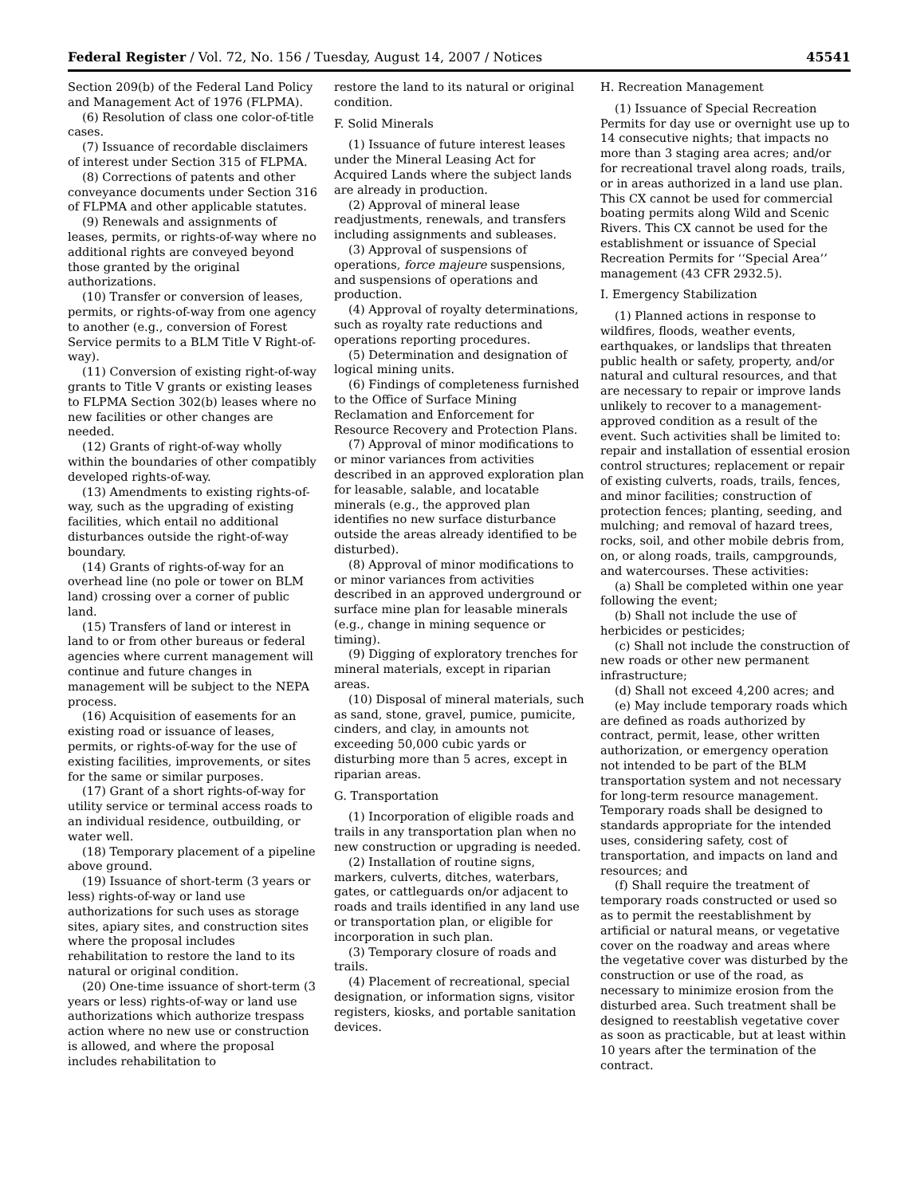Federal Register / Vol. 72, No. 156 / Tuesday, August 14, 2007 / Notices 45541
Section 209(b) of the Federal Land Policy and Management Act of 1976 (FLPMA).
(6) Resolution of class one color-of-title cases.
(7) Issuance of recordable disclaimers of interest under Section 315 of FLPMA.
(8) Corrections of patents and other conveyance documents under Section 316 of FLPMA and other applicable statutes.
(9) Renewals and assignments of leases, permits, or rights-of-way where no additional rights are conveyed beyond those granted by the original authorizations.
(10) Transfer or conversion of leases, permits, or rights-of-way from one agency to another (e.g., conversion of Forest Service permits to a BLM Title V Right-of-way).
(11) Conversion of existing right-of-way grants to Title V grants or existing leases to FLPMA Section 302(b) leases where no new facilities or other changes are needed.
(12) Grants of right-of-way wholly within the boundaries of other compatibly developed rights-of-way.
(13) Amendments to existing rights-of-way, such as the upgrading of existing facilities, which entail no additional disturbances outside the right-of-way boundary.
(14) Grants of rights-of-way for an overhead line (no pole or tower on BLM land) crossing over a corner of public land.
(15) Transfers of land or interest in land to or from other bureaus or federal agencies where current management will continue and future changes in management will be subject to the NEPA process.
(16) Acquisition of easements for an existing road or issuance of leases, permits, or rights-of-way for the use of existing facilities, improvements, or sites for the same or similar purposes.
(17) Grant of a short rights-of-way for utility service or terminal access roads to an individual residence, outbuilding, or water well.
(18) Temporary placement of a pipeline above ground.
(19) Issuance of short-term (3 years or less) rights-of-way or land use authorizations for such uses as storage sites, apiary sites, and construction sites where the proposal includes rehabilitation to restore the land to its natural or original condition.
(20) One-time issuance of short-term (3 years or less) rights-of-way or land use authorizations which authorize trespass action where no new use or construction is allowed, and where the proposal includes rehabilitation to
restore the land to its natural or original condition.
F. Solid Minerals
(1) Issuance of future interest leases under the Mineral Leasing Act for Acquired Lands where the subject lands are already in production.
(2) Approval of mineral lease readjustments, renewals, and transfers including assignments and subleases.
(3) Approval of suspensions of operations, force majeure suspensions, and suspensions of operations and production.
(4) Approval of royalty determinations, such as royalty rate reductions and operations reporting procedures.
(5) Determination and designation of logical mining units.
(6) Findings of completeness furnished to the Office of Surface Mining Reclamation and Enforcement for Resource Recovery and Protection Plans.
(7) Approval of minor modifications to or minor variances from activities described in an approved exploration plan for leasable, salable, and locatable minerals (e.g., the approved plan identifies no new surface disturbance outside the areas already identified to be disturbed).
(8) Approval of minor modifications to or minor variances from activities described in an approved underground or surface mine plan for leasable minerals (e.g., change in mining sequence or timing).
(9) Digging of exploratory trenches for mineral materials, except in riparian areas.
(10) Disposal of mineral materials, such as sand, stone, gravel, pumice, pumicite, cinders, and clay, in amounts not exceeding 50,000 cubic yards or disturbing more than 5 acres, except in riparian areas.
G. Transportation
(1) Incorporation of eligible roads and trails in any transportation plan when no new construction or upgrading is needed.
(2) Installation of routine signs, markers, culverts, ditches, waterbars, gates, or cattleguards on/or adjacent to roads and trails identified in any land use or transportation plan, or eligible for incorporation in such plan.
(3) Temporary closure of roads and trails.
(4) Placement of recreational, special designation, or information signs, visitor registers, kiosks, and portable sanitation devices.
H. Recreation Management
(1) Issuance of Special Recreation Permits for day use or overnight use up to 14 consecutive nights; that impacts no more than 3 staging area acres; and/or for recreational travel along roads, trails, or in areas authorized in a land use plan. This CX cannot be used for commercial boating permits along Wild and Scenic Rivers. This CX cannot be used for the establishment or issuance of Special Recreation Permits for ‘‘Special Area’’ management (43 CFR 2932.5).
I. Emergency Stabilization
(1) Planned actions in response to wildfires, floods, weather events, earthquakes, or landslips that threaten public health or safety, property, and/or natural and cultural resources, and that are necessary to repair or improve lands unlikely to recover to a management-approved condition as a result of the event. Such activities shall be limited to: repair and installation of essential erosion control structures; replacement or repair of existing culverts, roads, trails, fences, and minor facilities; construction of protection fences; planting, seeding, and mulching; and removal of hazard trees, rocks, soil, and other mobile debris from, on, or along roads, trails, campgrounds, and watercourses. These activities:
(a) Shall be completed within one year following the event;
(b) Shall not include the use of herbicides or pesticides;
(c) Shall not include the construction of new roads or other new permanent infrastructure;
(d) Shall not exceed 4,200 acres; and
(e) May include temporary roads which are defined as roads authorized by contract, permit, lease, other written authorization, or emergency operation not intended to be part of the BLM transportation system and not necessary for long-term resource management. Temporary roads shall be designed to standards appropriate for the intended uses, considering safety, cost of transportation, and impacts on land and resources; and
(f) Shall require the treatment of temporary roads constructed or used so as to permit the reestablishment by artificial or natural means, or vegetative cover on the roadway and areas where the vegetative cover was disturbed by the construction or use of the road, as necessary to minimize erosion from the disturbed area. Such treatment shall be designed to reestablish vegetative cover as soon as practicable, but at least within 10 years after the termination of the contract.